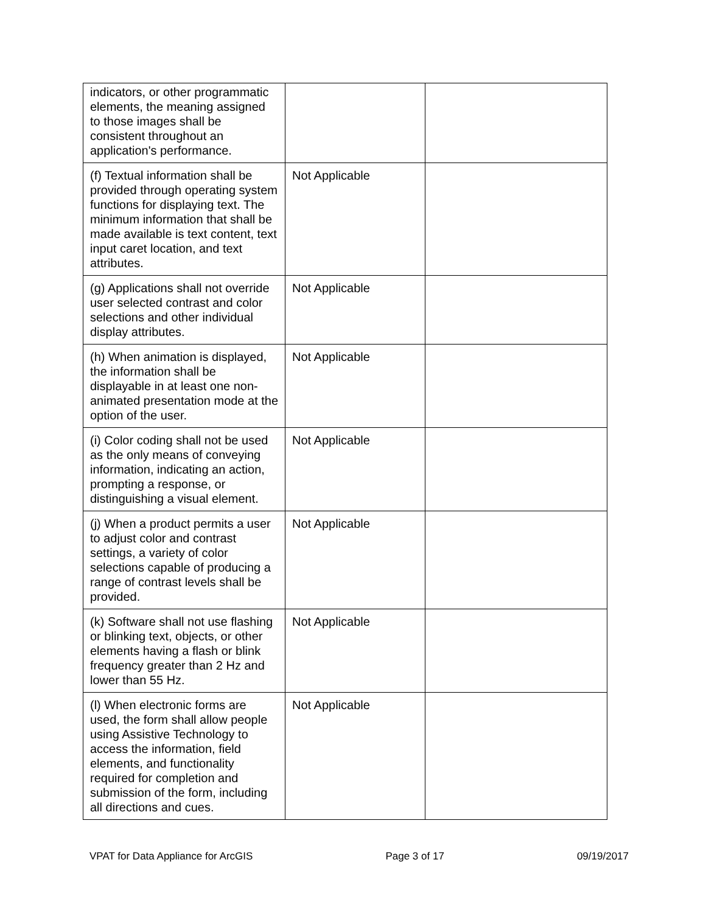| indicators, or other programmatic elements, the meaning assigned to those images shall be consistent throughout an application's performance. | | |
| (f) Textual information shall be provided through operating system functions for displaying text. The minimum information that shall be made available is text content, text input caret location, and text attributes. | Not Applicable | |
| (g) Applications shall not override user selected contrast and color selections and other individual display attributes. | Not Applicable | |
| (h) When animation is displayed, the information shall be displayable in at least one non-animated presentation mode at the option of the user. | Not Applicable | |
| (i) Color coding shall not be used as the only means of conveying information, indicating an action, prompting a response, or distinguishing a visual element. | Not Applicable | |
| (j) When a product permits a user to adjust color and contrast settings, a variety of color selections capable of producing a range of contrast levels shall be provided. | Not Applicable | |
| (k) Software shall not use flashing or blinking text, objects, or other elements having a flash or blink frequency greater than 2 Hz and lower than 55 Hz. | Not Applicable | |
| (l) When electronic forms are used, the form shall allow people using Assistive Technology to access the information, field elements, and functionality required for completion and submission of the form, including all directions and cues. | Not Applicable | |
VPAT for Data Appliance for ArcGIS Page 3 of 17 09/19/2017